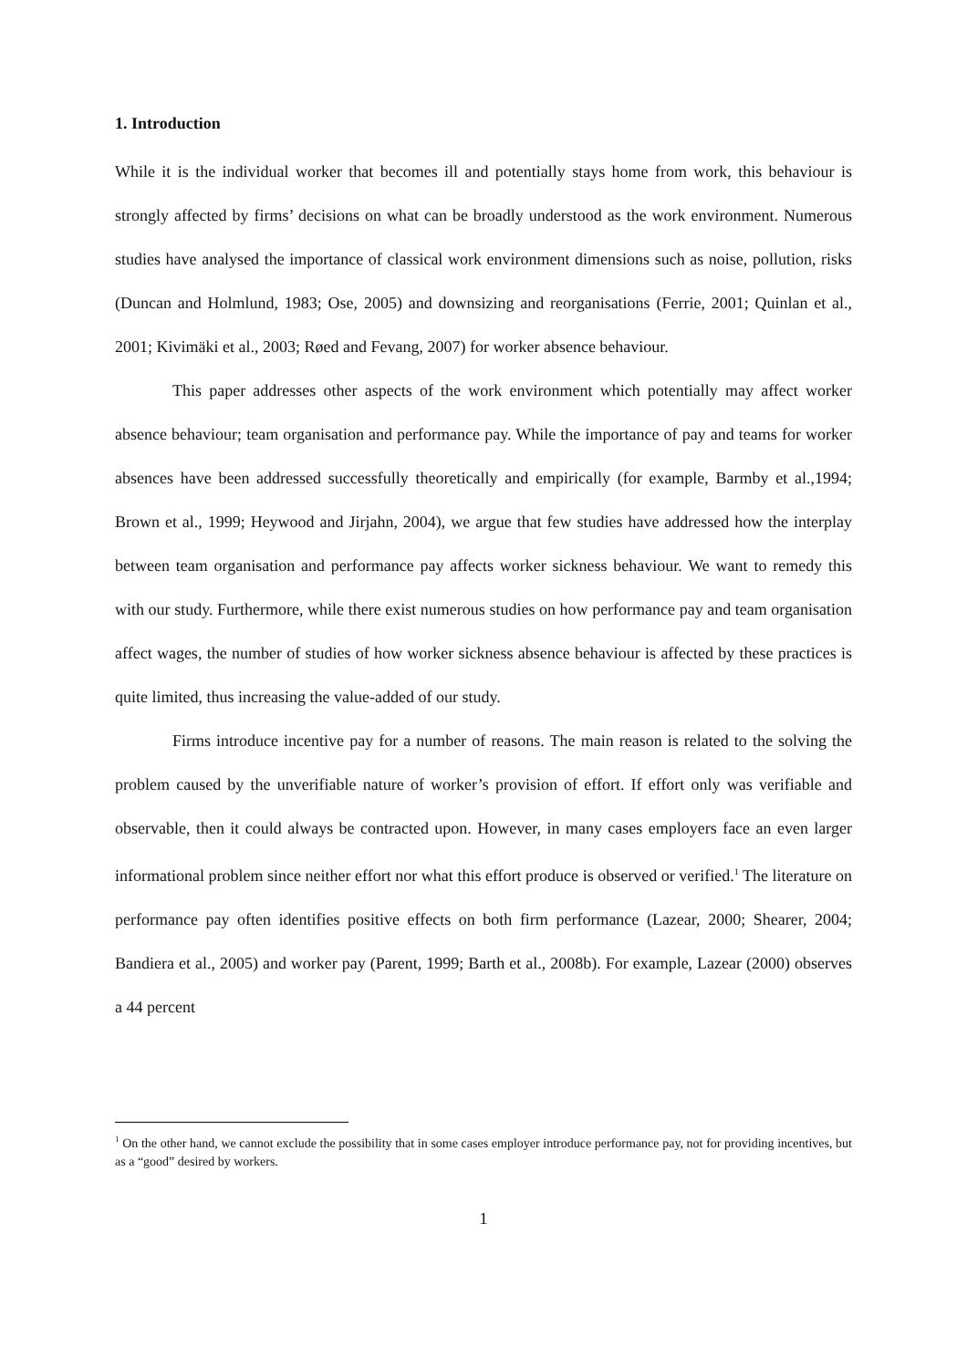1. Introduction
While it is the individual worker that becomes ill and potentially stays home from work, this behaviour is strongly affected by firms’ decisions on what can be broadly understood as the work environment. Numerous studies have analysed the importance of classical work environment dimensions such as noise, pollution, risks (Duncan and Holmlund, 1983; Ose, 2005) and downsizing and reorganisations (Ferrie, 2001; Quinlan et al., 2001; Kivimäki et al., 2003; Røed and Fevang, 2007) for worker absence behaviour.
This paper addresses other aspects of the work environment which potentially may affect worker absence behaviour; team organisation and performance pay. While the importance of pay and teams for worker absences have been addressed successfully theoretically and empirically (for example, Barmby et al.,1994; Brown et al., 1999; Heywood and Jirjahn, 2004), we argue that few studies have addressed how the interplay between team organisation and performance pay affects worker sickness behaviour. We want to remedy this with our study. Furthermore, while there exist numerous studies on how performance pay and team organisation affect wages, the number of studies of how worker sickness absence behaviour is affected by these practices is quite limited, thus increasing the value-added of our study.
Firms introduce incentive pay for a number of reasons. The main reason is related to the solving the problem caused by the unverifiable nature of worker’s provision of effort. If effort only was verifiable and observable, then it could always be contracted upon. However, in many cases employers face an even larger informational problem since neither effort nor what this effort produce is observed or verified.<sup>1</sup> The literature on performance pay often identifies positive effects on both firm performance (Lazear, 2000; Shearer, 2004; Bandiera et al., 2005) and worker pay (Parent, 1999; Barth et al., 2008b). For example, Lazear (2000) observes a 44 percent
<sup>1</sup> On the other hand, we cannot exclude the possibility that in some cases employer introduce performance pay, not for providing incentives, but as a “good” desired by workers.
1